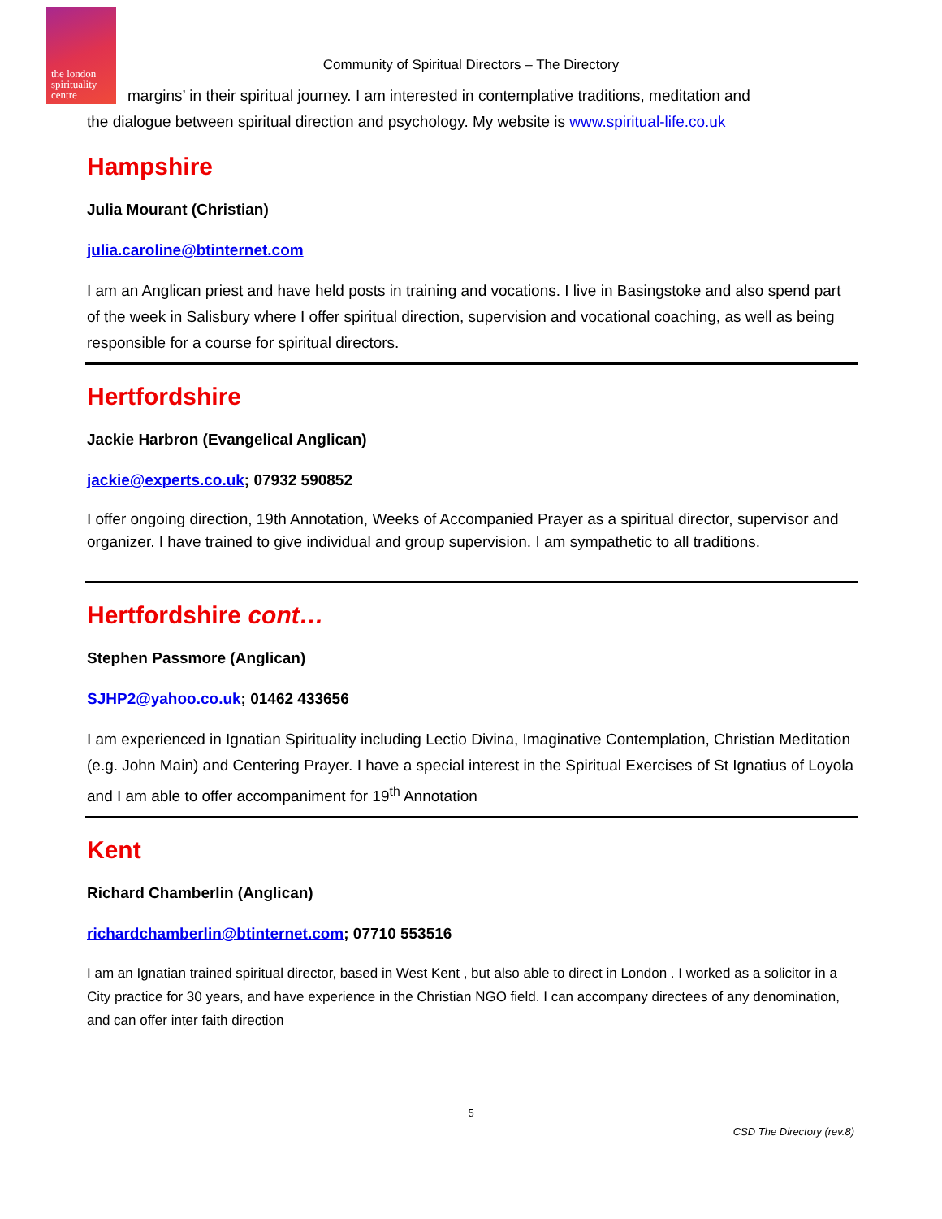the london
spirituality
centre
Community of Spiritual Directors – The Directory
margins’ in their spiritual journey. I am interested in contemplative traditions, meditation and
the dialogue between spiritual direction and psychology. My website is www.spiritual-life.co.uk
Hampshire
Julia Mourant (Christian)
julia.caroline@btinternet.com
I am an Anglican priest and have held posts in training and vocations. I live in Basingstoke and also spend part of the week in Salisbury where I offer spiritual direction, supervision and vocational coaching, as well as being responsible for a course for spiritual directors.
Hertfordshire
Jackie Harbron (Evangelical Anglican)
jackie@experts.co.uk; 07932 590852
I offer ongoing direction, 19th Annotation, Weeks of Accompanied Prayer as a spiritual director, supervisor and organizer. I have trained to give individual and group supervision. I am sympathetic to all traditions.
Hertfordshire cont…
Stephen Passmore (Anglican)
SJHP2@yahoo.co.uk; 01462 433656
I am experienced in Ignatian Spirituality including Lectio Divina, Imaginative Contemplation, Christian Meditation (e.g. John Main) and Centering Prayer. I have a special interest in the Spiritual Exercises of St Ignatius of Loyola and I am able to offer accompaniment for 19<sup>th</sup> Annotation
Kent
Richard Chamberlin (Anglican)
richardchamberlin@btinternet.com; 07710 553516
I am an Ignatian trained spiritual director, based in West Kent , but also able to direct in London . I worked as a solicitor in a City practice for 30 years, and have experience in the Christian NGO field. I can accompany directees of any denomination, and can offer inter faith direction
5
CSD The Directory (rev.8)